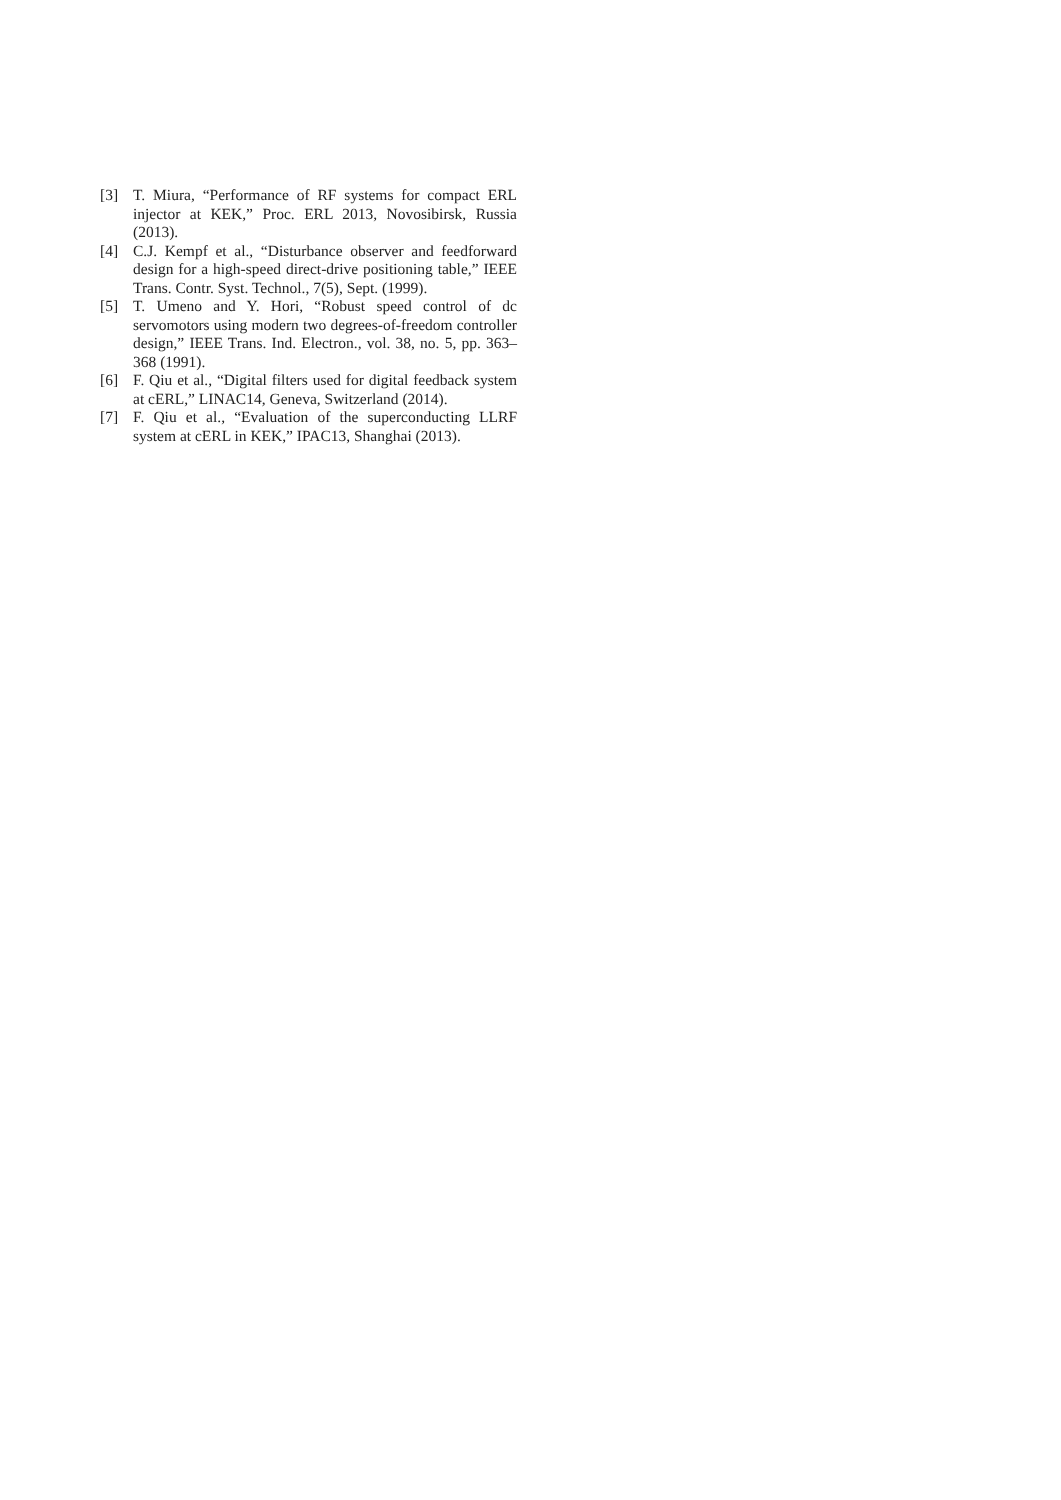[3] T. Miura, “Performance of RF systems for compact ERL injector at KEK,” Proc. ERL 2013, Novosibirsk, Russia (2013).
[4] C.J. Kempf et al., “Disturbance observer and feedforward design for a high-speed direct-drive positioning table,” IEEE Trans. Contr. Syst. Technol., 7(5), Sept. (1999).
[5] T. Umeno and Y. Hori, “Robust speed control of dc servomotors using modern two degrees-of-freedom controller design,” IEEE Trans. Ind. Electron., vol. 38, no. 5, pp. 363–368 (1991).
[6] F. Qiu et al., “Digital filters used for digital feedback system at cERL,” LINAC14, Geneva, Switzerland (2014).
[7] F. Qiu et al., “Evaluation of the superconducting LLRF system at cERL in KEK,” IPAC13, Shanghai (2013).